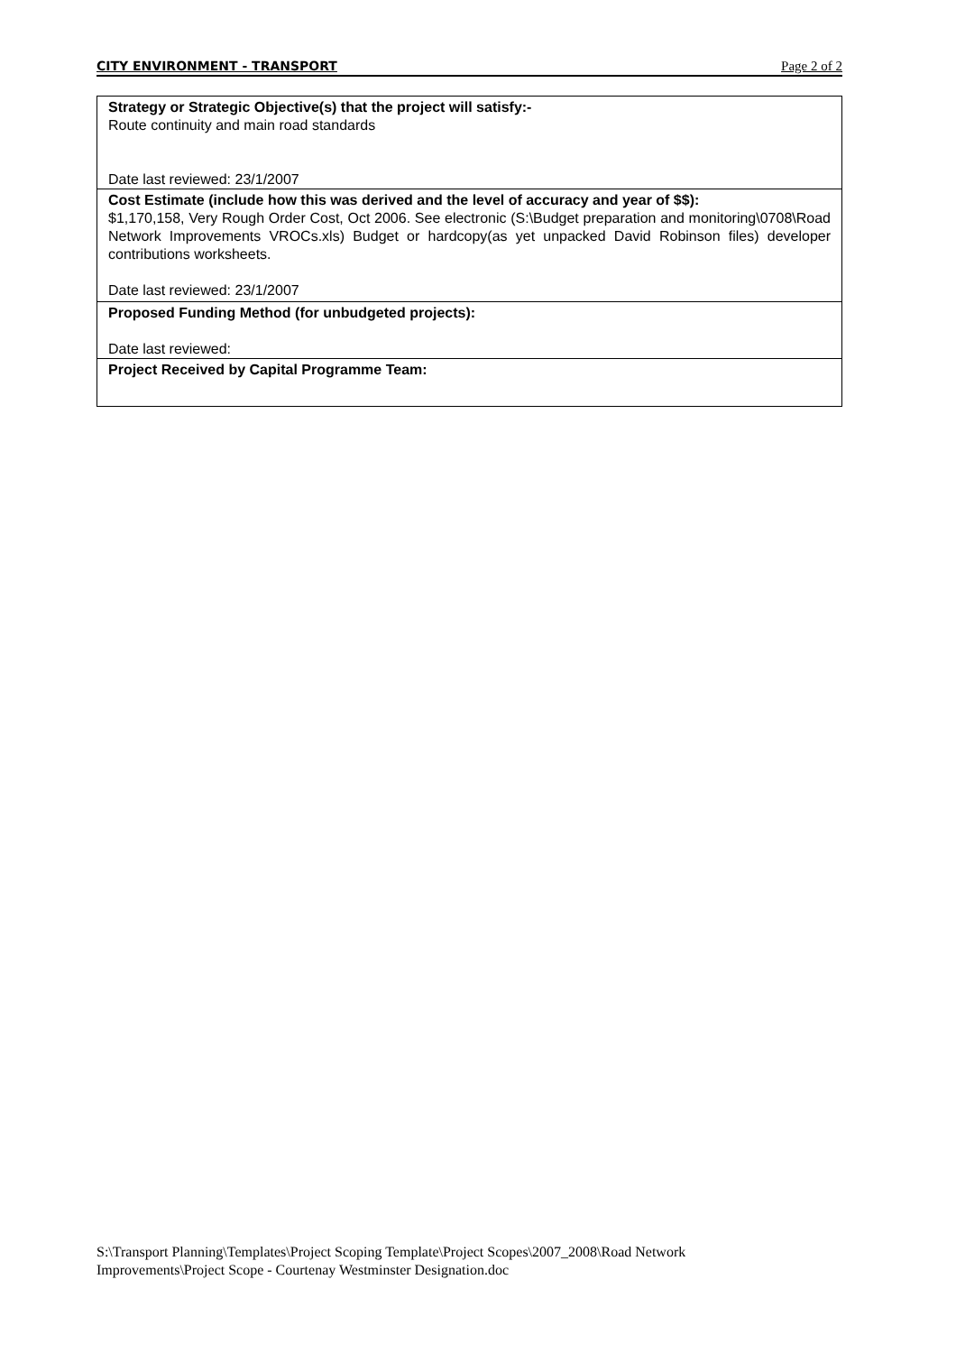CITY ENVIRONMENT - TRANSPORT Page 2 of 2
| Strategy or Strategic Objective(s) that the project will satisfy:- Route continuity and main road standards Date last reviewed: 23/1/2007 |
| Cost Estimate (include how this was derived and the level of accuracy and year of $$): $1,170,158, Very Rough Order Cost, Oct 2006. See electronic (S:\Budget preparation and monitoring\0708\Road Network Improvements VROCs.xls) Budget or hardcopy(as yet unpacked David Robinson files) developer contributions worksheets. Date last reviewed: 23/1/2007 |
| Proposed Funding Method (for unbudgeted projects): Date last reviewed: |
| Project Received by Capital Programme Team: |
S:\Transport Planning\Templates\Project Scoping Template\Project Scopes\2007_2008\Road Network
Improvements\Project Scope - Courtenay Westminster Designation.doc